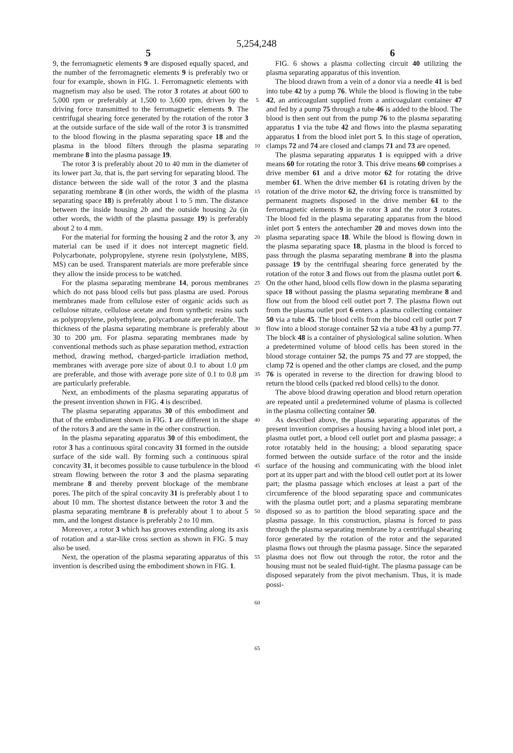5,254,248
5 6
9, the ferromagnetic elements 9 are disposed equally spaced, and the number of the ferromagnetic elements 9 is preferably two or four for example, shown in FIG. 1. Ferromagnetic elements with magnetism may also be used. The rotor 3 rotates at about 600 to 5,000 rpm or preferably at 1,500 to 3,600 rpm, driven by the driving force transmitted to the ferromagnetic elements 9. The centrifugal shearing force generated by the rotation of the rotor 3 at the outside surface of the side wall of the rotor 3 is transmitted to the blood flowing in the plasma separating space 18 and the plasma in the blood filters through the plasma separating membrane 8 into the plasma passage 19.
The rotor 3 is preferably about 20 to 40 mm in the diameter of its lower part 3a, that is, the part serving for separating blood. The distance between the side wall of the rotor 3 and the plasma separating membrane 8 (in other words, the width of the plasma separating space 18) is preferably about 1 to 5 mm. The distance between the inside housing 2b and the outside housing 2a (in other words, the width of the plasma passage 19) is preferably about 2 to 4 mm.
For the material for forming the housing 2 and the rotor 3, any material can be used if it does not intercept magnetic field. Polycarbonate, polypropylene, styrene resin (polystylene, MBS, MS) can be used. Transparent materials are more preferable since they allow the inside process to be watched.
For the plasma separating membrane 14, porous membranes which do not pass blood cells but pass plasma are used. Porous membranes made from cellulose ester of organic acids such as cellulose nitrate, cellulose acetate and from synthetic resins such as polypropylene, polyethylene, polycarbonate are preferable. The thickness of the plasma separating membrane is preferably about 30 to 200 μm. For plasma separating membranes made by conventional methods such as phase separation method, extraction method, drawing method, charged-particle irradiation method, membranes with average pore size of about 0.1 to about 1.0 μm are preferable, and those with average pore size of 0.1 to 0.8 μm are particularly preferable.
Next, an embodiments of the plasma separating apparatus of the present invention shown in FIG. 4 is described.
The plasma separating apparatus 30 of this embodiment and that of the embodiment shown in FIG. 1 are different in the shape of the rotors 3 and are the same in the other construction.
In the plasma separating apparatus 30 of this embodiment, the rotor 3 has a continuous spiral concavity 31 formed in the outside surface of the side wall. By forming such a continuous spiral concavity 31, it becomes possible to cause turbulence in the blood stream flowing between the rotor 3 and the plasma separating membrane 8 and thereby prevent blockage of the membrane pores. The pitch of the spiral concavity 31 is preferably about 1 to about 10 mm. The shortest distance between the rotor 3 and the plasma separating membrane 8 is preferably about 1 to about 5 mm, and the longest distance is preferably 2 to 10 mm.
Moreover, a rotor 3 which has grooves extending along its axis of rotation and a star-like cross section as shown in FIG. 5 may also be used.
Next, the operation of the plasma separating apparatus of this invention is described using the embodiment shown in FIG. 1.
5
10
15
20
25
30
35
40
45
50
55
60
65
FIG. 6 shows a plasma collecting circuit 40 utilizing the plasma separating apparatus of this invention.
The blood drawn from a vein of a donor via a needle 41 is bed into tube 42 by a pump 76. While the blood is flowing in the tube 42, an anticoagulant supplied from a anticoagulant container 47 and fed by a pump 75 through a tube 46 is added to the blood. The blood is then sent out from the pump 76 to the plasma separating apparatus 1 via the tube 42 and flows into the plasma separating apparatus 1 from the blood inlet port 5. In this stage of operation, clamps 72 and 74 are closed and clamps 71 and 73 are opened.
The plasma separating apparatus 1 is equipped with a drive means 60 for rotating the rotor 3. This drive means 60 comprises a drive member 61 and a drive motor 62 for rotating the drive member 61. When the drive member 61 is rotating driven by the rotation of the drive motor 62, the driving force is transmitted by permanent magnets disposed in the drive member 61 to the ferromagnetic elements 9 in the rotor 3 and the rotor 3 rotates. The blood fed in the plasma separating apparatus from the blood inlet port 5 enters the antechamber 20 and moves down into the plasma separating space 18. While the blood is flowing down in the plasma separating space 18, plasma in the blood is forced to pass through the plasma separating membrane 8 into the plasma passage 19 by the centrifugal shearing force generated by the rotation of the rotor 3 and flows out from the plasma outlet port 6. On the other hand, blood cells flow down in the plasma separating space 18 without passing the plasma separating membrane 8 and flow out from the blood cell outlet port 7. The plasma flown out from the plasma outlet port 6 enters a plasma collecting container 50 via a tube 45. The blood cells from the blood cell outlet port 7 flow into a blood storage container 52 via a tube 43 by a pump 77. The block 48 is a container of physiological saline solution. When a predetermined volume of blood cells has been stored in the blood storage container 52, the pumps 75 and 77 are stopped, the clamp 72 is opened and the other clamps are closed, and the pump 76 is operated in reverse to the direction for drawing blood to return the blood cells (packed red blood cells) to the donor.
The above blood drawing operation and blood return operation are repeated until a predetermined volume of plasma is collected in the plasma collecting container 50.
As described above, the plasma separating apparatus of the present invention comprises a housing having a blood inlet port, a plasma outlet port, a blood cell outlet port and plasma passage; a rotor rotatably held in the housing; a blood separating space formed between the outside surface of the rotor and the inside surface of the housing and communicating with the blood inlet port at its upper part and with the blood cell outlet port at its lower part; the plasma passage which encloses at least a part of the circumference of the blood separating space and communicates with the plasma outlet port; and a plasma separating membrane disposed so as to partition the blood separating space and the plasma passage. In this construction, plasma is forced to pass through the plasma separating membrane by a centrifugal shearing force generated by the rotation of the rotor and the separated plasma flows out through the plasma passage. Since the separated plasma does not flow out through the rotor, the rotor and the housing must not be sealed fluid-tight. The plasma passage can be disposed separately from the pivot mechanism. Thus, it is made possi-